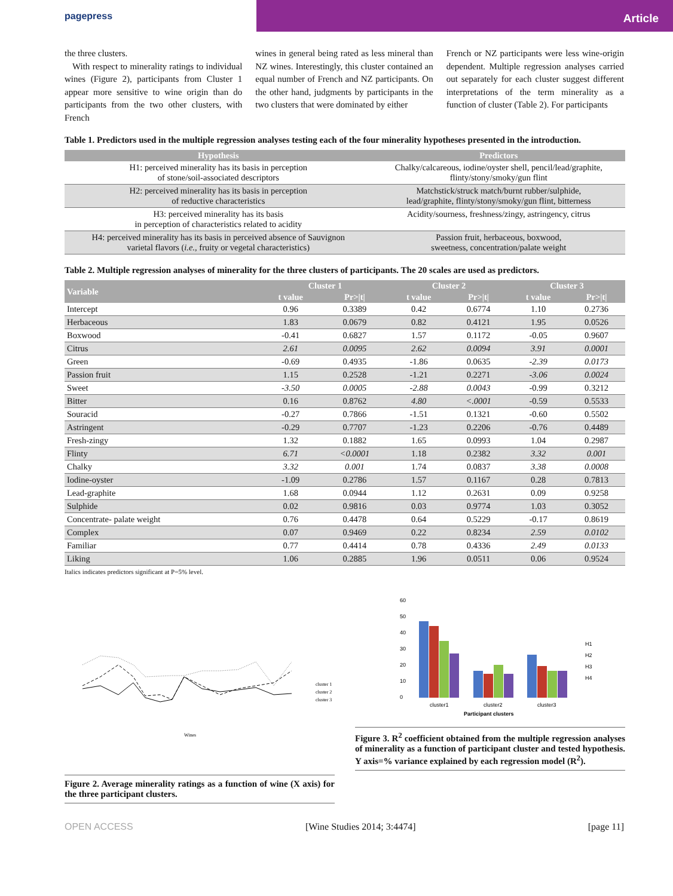pagepress
Article
the three clusters.
With respect to minerality ratings to individual wines (Figure 2), participants from Cluster 1 appear more sensitive to wine origin than do participants from the two other clusters, with French
wines in general being rated as less mineral than NZ wines. Interestingly, this cluster contained an equal number of French and NZ participants. On the other hand, judgments by participants in the two clusters that were dominated by either
French or NZ participants were less wine-origin dependent. Multiple regression analyses carried out separately for each cluster suggest different interpretations of the term minerality as a function of cluster (Table 2). For participants
Table 1. Predictors used in the multiple regression analyses testing each of the four minerality hypotheses presented in the introduction.
| Hypothesis | Predictors |
| --- | --- |
| H1: perceived minerality has its basis in perception of stone/soil-associated descriptors | Chalky/calcareous, iodine/oyster shell, pencil/lead/graphite, flinty/stony/smoky/gun flint |
| H2: perceived minerality has its basis in perception of reductive characteristics | Matchstick/struck match/burnt rubber/sulphide, lead/graphite, flinty/stony/smoky/gun flint, bitterness |
| H3: perceived minerality has its basis in perception of characteristics related to acidity | Acidity/sourness, freshness/zingy, astringency, citrus |
| H4: perceived minerality has its basis in perceived absence of Sauvignon varietal flavors ( i.e., fruity or vegetal characteristics) | Passion fruit, herbaceous, boxwood, sweetness, concentration/palate weight |
Table 2. Multiple regression analyses of minerality for the three clusters of participants. The 20 scales are used as predictors.
| Variable | Cluster 1 | | Cluster 2 | | Cluster 3 | |
| --- | --- | --- | --- | --- | --- | --- |
| | t value | Pr>/t/ | t value | Pr>/t/ | t value | Pr>/t/ |
| Intercept | 0.96 | 0.3389 | 0.42 | 0.6774 | 1.10 | 0.2736 |
| Herbaceous | 1.83 | 0.0679 | 0.82 | 0.4121 | 1.95 | 0.0526 |
| Boxwood | -0.41 | 0.6827 | 1.57 | 0.1172 | -0.05 | 0.9607 |
| Citrus | 2.61 | 0.0095 | 2.62 | 0.0094 | 3.91 | 0.0001 |
| Green | -0.69 | 0.4935 | -1.86 | 0.0635 | -2.39 | 0.0173 |
| Passion fruit | 1.15 | 0.2528 | -1.21 | 0.2271 | -3.06 | 0.0024 |
| Sweet | -3.50 | 0.0005 | -2.88 | 0.0043 | -0.99 | 0.3212 |
| Bitter | 0.16 | 0.8762 | 4.80 | <.0001 | -0.59 | 0.5533 |
| Souracid | -0.27 | 0.7866 | -1.51 | 0.1321 | -0.60 | 0.5502 |
| Astringent | -0.29 | 0.7707 | -1.23 | 0.2206 | -0.76 | 0.4489 |
| Fresh-zingy | 1.32 | 0.1882 | 1.65 | 0.0993 | 1.04 | 0.2987 |
| Flinty | 6.71 | <0.0001 | 1.18 | 0.2382 | 3.32 | 0.001 |
| Chalky | 3.32 | 0.001 | 1.74 | 0.0837 | 3.38 | 0.0008 |
| Iodine-oyster | -1.09 | 0.2786 | 1.57 | 0.1167 | 0.28 | 0.7813 |
| Lead-graphite | 1.68 | 0.0944 | 1.12 | 0.2631 | 0.09 | 0.9258 |
| Sulphide | 0.02 | 0.9816 | 0.03 | 0.9774 | 1.03 | 0.3052 |
| Concentrate- palate weight | 0.76 | 0.4478 | 0.64 | 0.5229 | -0.17 | 0.8619 |
| Complex | 0.07 | 0.9469 | 0.22 | 0.8234 | 2.59 | 0.0102 |
| Familiar | 0.77 | 0.4414 | 0.78 | 0.4336 | 2.49 | 0.0133 |
| Liking | 1.06 | 0.2885 | 1.96 | 0.0511 | 0.06 | 0.9524 |
Italics indicates predictors significant at P=5% level.
cluster 1
cluster 2
cluster 3
Wines
Figure 2. Average minerality ratings as a function of wine (X axis) for the three participant clusters.
60
50
40
30
20
10
0
cluster1
cluster2
cluster3
Participant clusters
H1
H2
H3
H4
Figure 3. R<sup>2</sup> coefficient obtained from the multiple regression analyses of minerality as a function of participant cluster and tested hypothesis. Y axis=% variance explained by each regression model (R<sup>2</sup>).
OPEN ACCESS [Wine Studies 2014; 3:4474] [page 11]